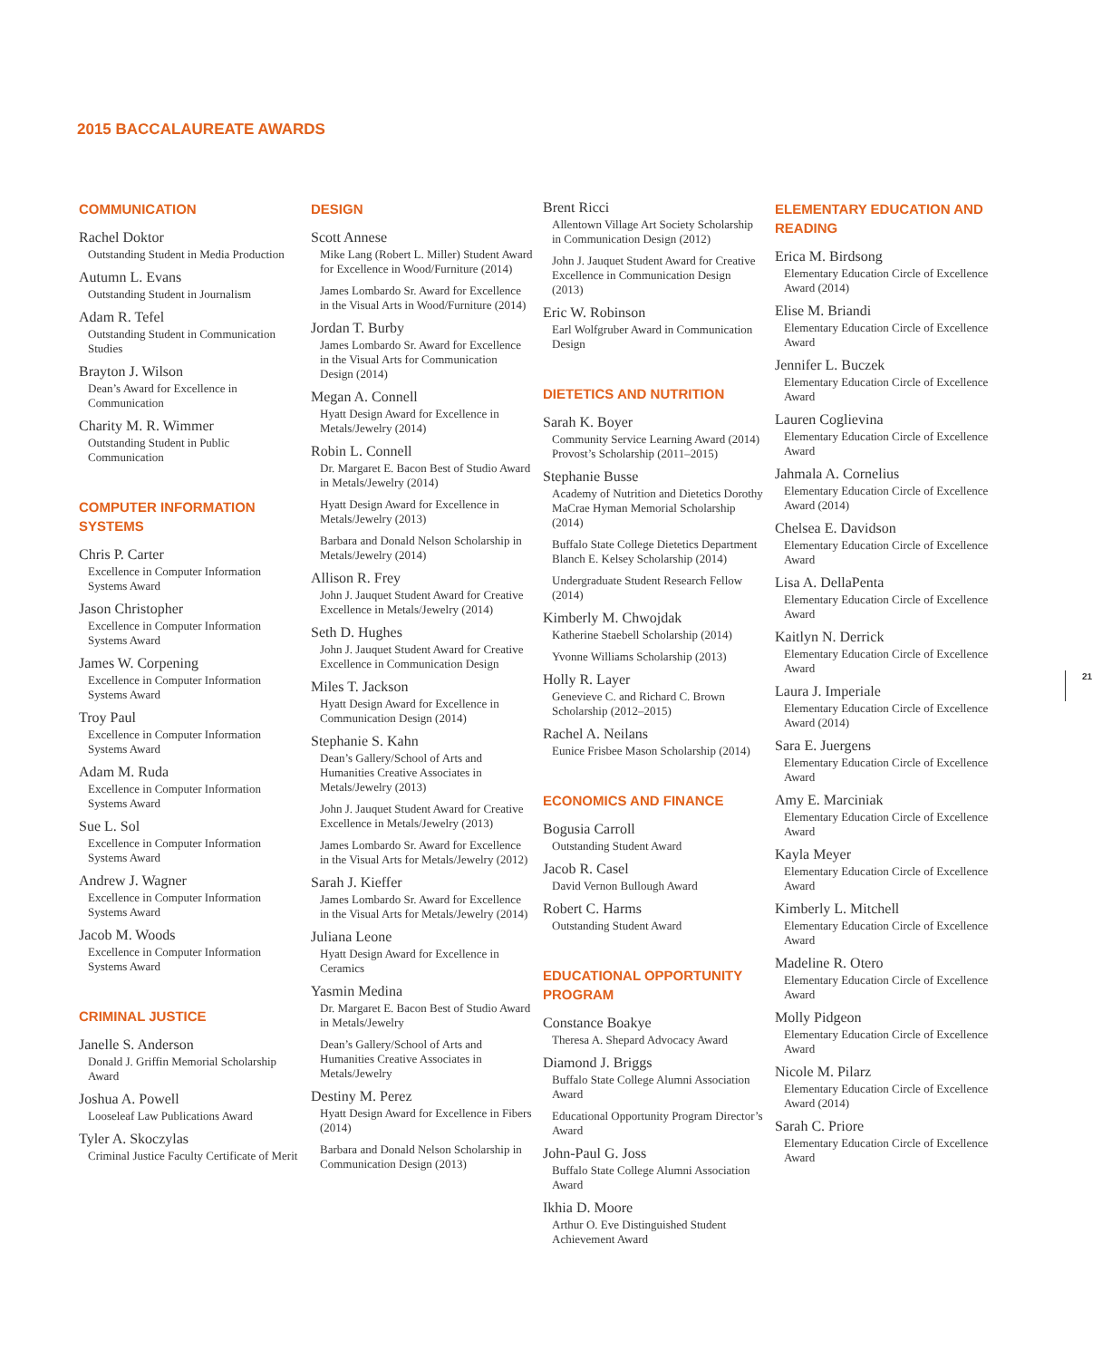2015 BACCALAUREATE AWARDS
COMMUNICATION
Rachel Doktor
Outstanding Student in Media Production
Autumn L. Evans
Outstanding Student in Journalism
Adam R. Tefel
Outstanding Student in Communication Studies
Brayton J. Wilson
Dean’s Award for Excellence in Communication
Charity M. R. Wimmer
Outstanding Student in Public Communication
COMPUTER INFORMATION SYSTEMS
Chris P. Carter
Excellence in Computer Information Systems Award
Jason Christopher
Excellence in Computer Information Systems Award
James W. Corpening
Excellence in Computer Information Systems Award
Troy Paul
Excellence in Computer Information Systems Award
Adam M. Ruda
Excellence in Computer Information Systems Award
Sue L. Sol
Excellence in Computer Information Systems Award
Andrew J. Wagner
Excellence in Computer Information Systems Award
Jacob M. Woods
Excellence in Computer Information Systems Award
CRIMINAL JUSTICE
Janelle S. Anderson
Donald J. Griffin Memorial Scholarship Award
Joshua A. Powell
Looseleaf Law Publications Award
Tyler A. Skoczylas
Criminal Justice Faculty Certificate of Merit
DESIGN
Scott Annese
Mike Lang (Robert L. Miller) Student Award for Excellence in Wood/Furniture (2014)
James Lombardo Sr. Award for Excellence in the Visual Arts in Wood/Furniture (2014)
Jordan T. Burby
James Lombardo Sr. Award for Excellence in the Visual Arts for Communication Design (2014)
Megan A. Connell
Hyatt Design Award for Excellence in Metals/Jewelry (2014)
Robin L. Connell
Dr. Margaret E. Bacon Best of Studio Award in Metals/Jewelry (2014)
Hyatt Design Award for Excellence in Metals/Jewelry (2013)
Barbara and Donald Nelson Scholarship in Metals/Jewelry (2014)
Allison R. Frey
John J. Jauquet Student Award for Creative Excellence in Metals/Jewelry (2014)
Seth D. Hughes
John J. Jauquet Student Award for Creative Excellence in Communication Design
Miles T. Jackson
Hyatt Design Award for Excellence in Communication Design (2014)
Stephanie S. Kahn
Dean’s Gallery/School of Arts and Humanities Creative Associates in Metals/Jewelry (2013)
John J. Jauquet Student Award for Creative Excellence in Metals/Jewelry (2013)
James Lombardo Sr. Award for Excellence in the Visual Arts for Metals/Jewelry (2012)
Sarah J. Kieffer
James Lombardo Sr. Award for Excellence in the Visual Arts for Metals/Jewelry (2014)
Juliana Leone
Hyatt Design Award for Excellence in Ceramics
Yasmin Medina
Dr. Margaret E. Bacon Best of Studio Award in Metals/Jewelry
Dean’s Gallery/School of Arts and Humanities Creative Associates in Metals/Jewelry
Destiny M. Perez
Hyatt Design Award for Excellence in Fibers (2014)
Barbara and Donald Nelson Scholarship in Communication Design (2013)
Brent Ricci
Allentown Village Art Society Scholarship in Communication Design (2012)
John J. Jauquet Student Award for Creative Excellence in Communication Design (2013)
Eric W. Robinson
Earl Wolfgruber Award in Communication Design
DIETETICS AND NUTRITION
Sarah K. Boyer
Community Service Learning Award (2014) Provost’s Scholarship (2011–2015)
Stephanie Busse
Academy of Nutrition and Dietetics Dorothy MaCrae Hyman Memorial Scholarship (2014)
Buffalo State College Dietetics Department Blanch E. Kelsey Scholarship (2014)
Undergraduate Student Research Fellow (2014)
Kimberly M. Chwojdak
Katherine Staebell Scholarship (2014)
Yvonne Williams Scholarship (2013)
Holly R. Layer
Genevieve C. and Richard C. Brown Scholarship (2012–2015)
Rachel A. Neilans
Eunice Frisbee Mason Scholarship (2014)
ECONOMICS AND FINANCE
Bogusia Carroll
Outstanding Student Award
Jacob R. Casel
David Vernon Bullough Award
Robert C. Harms
Outstanding Student Award
EDUCATIONAL OPPORTUNITY PROGRAM
Constance Boakye
Theresa A. Shepard Advocacy Award
Diamond J. Briggs
Buffalo State College Alumni Association Award
Educational Opportunity Program Director’s Award
John-Paul G. Joss
Buffalo State College Alumni Association Award
Ikhia D. Moore
Arthur O. Eve Distinguished Student Achievement Award
ELEMENTARY EDUCATION AND READING
Erica M. Birdsong
Elementary Education Circle of Excellence Award (2014)
Elise M. Briandi
Elementary Education Circle of Excellence Award
Jennifer L. Buczek
Elementary Education Circle of Excellence Award
Lauren Coglievina
Elementary Education Circle of Excellence Award
Jahmala A. Cornelius
Elementary Education Circle of Excellence Award (2014)
Chelsea E. Davidson
Elementary Education Circle of Excellence Award
Lisa A. DellaPenta
Elementary Education Circle of Excellence Award
Kaitlyn N. Derrick
Elementary Education Circle of Excellence Award
Laura J. Imperiale
Elementary Education Circle of Excellence Award (2014)
Sara E. Juergens
Elementary Education Circle of Excellence Award
Amy E. Marciniak
Elementary Education Circle of Excellence Award
Kayla Meyer
Elementary Education Circle of Excellence Award
Kimberly L. Mitchell
Elementary Education Circle of Excellence Award
Madeline R. Otero
Elementary Education Circle of Excellence Award
Molly Pidgeon
Elementary Education Circle of Excellence Award
Nicole M. Pilarz
Elementary Education Circle of Excellence Award (2014)
Sarah C. Priore
Elementary Education Circle of Excellence Award
21